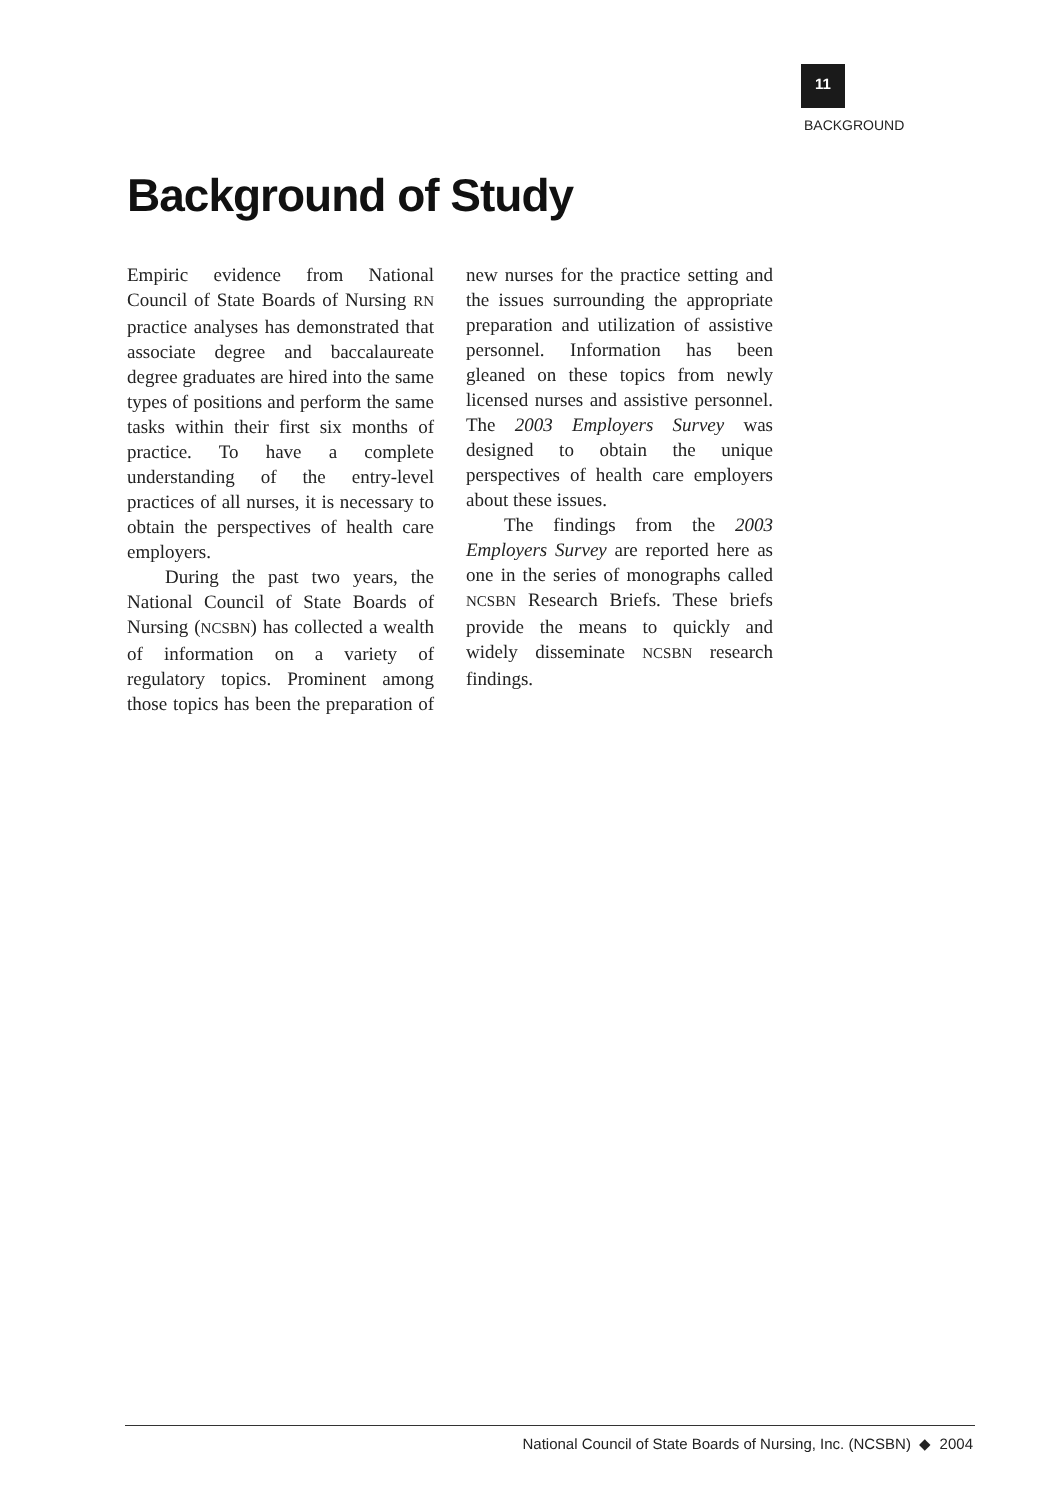11
BACKGROUND
Background of Study
Empiric evidence from National Council of State Boards of Nursing RN practice analyses has demonstrated that associate degree and baccalaureate degree graduates are hired into the same types of positions and perform the same tasks within their first six months of practice. To have a complete understanding of the entry-level practices of all nurses, it is necessary to obtain the perspectives of health care employers.
During the past two years, the National Council of State Boards of Nursing (NCSBN) has collected a wealth of information on a variety of regulatory topics. Prominent among those topics has been the preparation of new nurses for the practice setting and the issues surrounding the appropriate preparation and utilization of assistive personnel. Information has been gleaned on these topics from newly licensed nurses and assistive personnel. The 2003 Employers Survey was designed to obtain the unique perspectives of health care employers about these issues.
The findings from the 2003 Employers Survey are reported here as one in the series of monographs called NCSBN Research Briefs. These briefs provide the means to quickly and widely disseminate NCSBN research findings.
National Council of State Boards of Nursing, Inc. (NCSBN) ◆ 2004